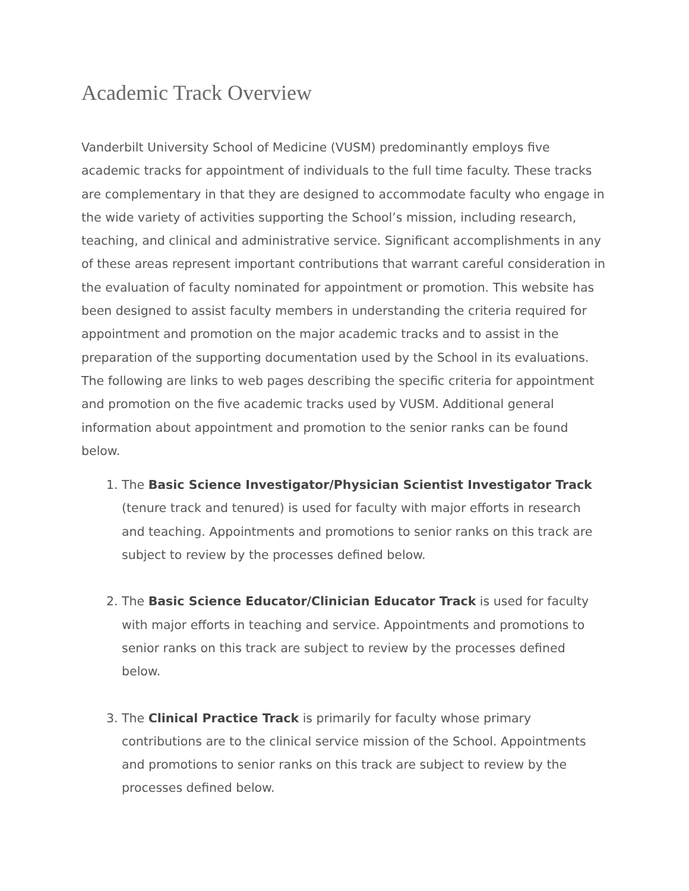Academic Track Overview
Vanderbilt University School of Medicine (VUSM) predominantly employs five academic tracks for appointment of individuals to the full time faculty. These tracks are complementary in that they are designed to accommodate faculty who engage in the wide variety of activities supporting the School’s mission, including research, teaching, and clinical and administrative service. Significant accomplishments in any of these areas represent important contributions that warrant careful consideration in the evaluation of faculty nominated for appointment or promotion. This website has been designed to assist faculty members in understanding the criteria required for appointment and promotion on the major academic tracks and to assist in the preparation of the supporting documentation used by the School in its evaluations. The following are links to web pages describing the specific criteria for appointment and promotion on the five academic tracks used by VUSM. Additional general information about appointment and promotion to the senior ranks can be found below.
1. The Basic Science Investigator/Physician Scientist Investigator Track (tenure track and tenured) is used for faculty with major efforts in research and teaching. Appointments and promotions to senior ranks on this track are subject to review by the processes defined below.
2. The Basic Science Educator/Clinician Educator Track is used for faculty with major efforts in teaching and service. Appointments and promotions to senior ranks on this track are subject to review by the processes defined below.
3. The Clinical Practice Track is primarily for faculty whose primary contributions are to the clinical service mission of the School. Appointments and promotions to senior ranks on this track are subject to review by the processes defined below.